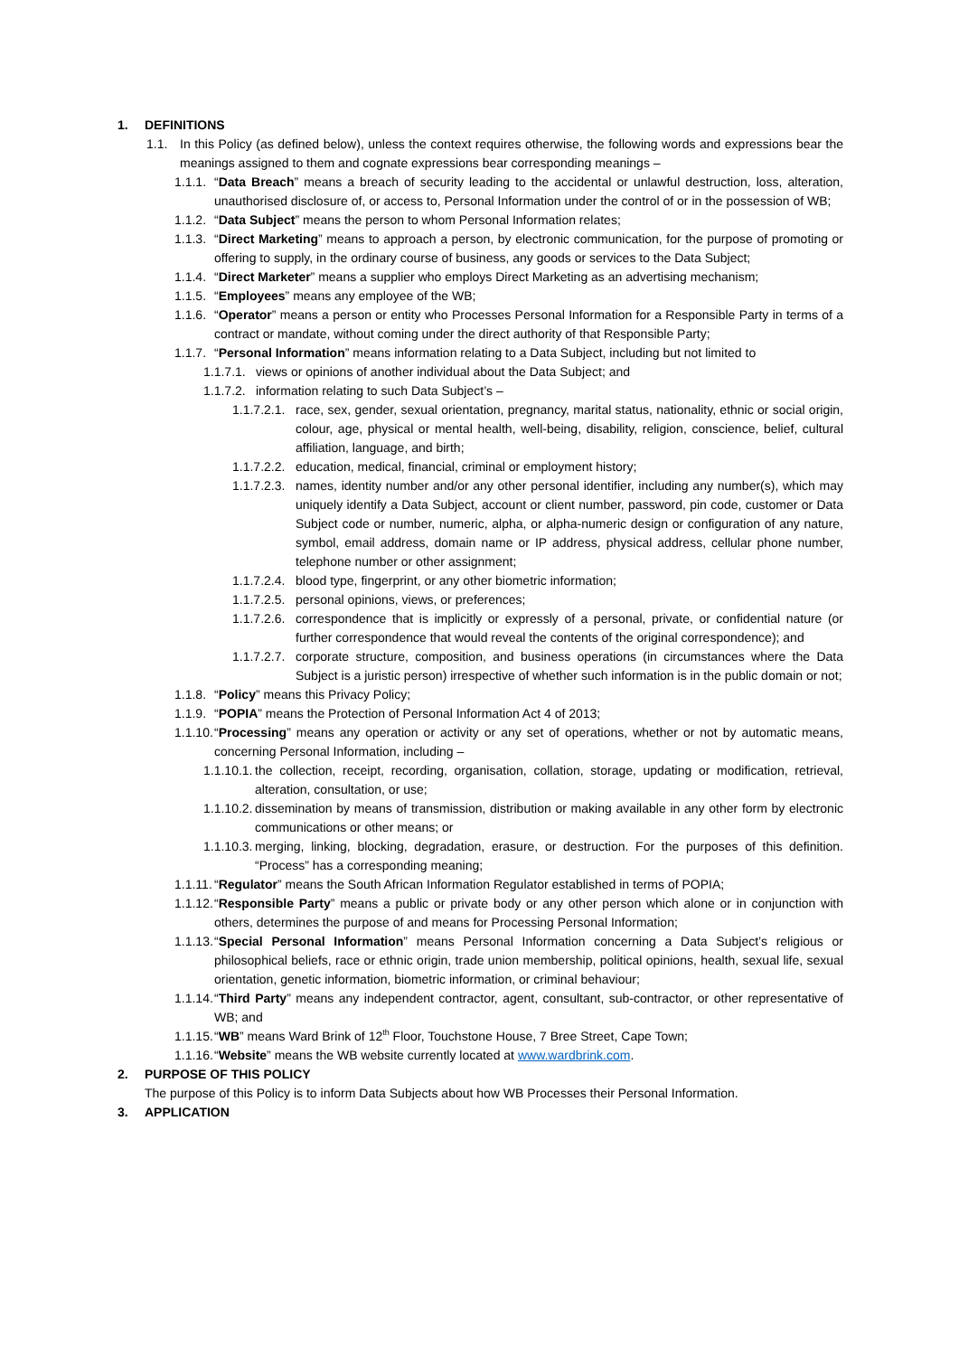1. DEFINITIONS
1.1. In this Policy (as defined below), unless the context requires otherwise, the following words and expressions bear the meanings assigned to them and cognate expressions bear corresponding meanings –
1.1.1. “Data Breach” means a breach of security leading to the accidental or unlawful destruction, loss, alteration, unauthorised disclosure of, or access to, Personal Information under the control of or in the possession of WB;
1.1.2. “Data Subject” means the person to whom Personal Information relates;
1.1.3. “Direct Marketing” means to approach a person, by electronic communication, for the purpose of promoting or offering to supply, in the ordinary course of business, any goods or services to the Data Subject;
1.1.4. “Direct Marketer” means a supplier who employs Direct Marketing as an advertising mechanism;
1.1.5. “Employees” means any employee of the WB;
1.1.6. “Operator” means a person or entity who Processes Personal Information for a Responsible Party in terms of a contract or mandate, without coming under the direct authority of that Responsible Party;
1.1.7. “Personal Information” means information relating to a Data Subject, including but not limited to
1.1.7.1. views or opinions of another individual about the Data Subject; and
1.1.7.2. information relating to such Data Subject’s –
1.1.7.2.1. race, sex, gender, sexual orientation, pregnancy, marital status, nationality, ethnic or social origin, colour, age, physical or mental health, well-being, disability, religion, conscience, belief, cultural affiliation, language, and birth;
1.1.7.2.2. education, medical, financial, criminal or employment history;
1.1.7.2.3. names, identity number and/or any other personal identifier, including any number(s), which may uniquely identify a Data Subject, account or client number, password, pin code, customer or Data Subject code or number, numeric, alpha, or alpha-numeric design or configuration of any nature, symbol, email address, domain name or IP address, physical address, cellular phone number, telephone number or other assignment;
1.1.7.2.4. blood type, fingerprint, or any other biometric information;
1.1.7.2.5. personal opinions, views, or preferences;
1.1.7.2.6. correspondence that is implicitly or expressly of a personal, private, or confidential nature (or further correspondence that would reveal the contents of the original correspondence); and
1.1.7.2.7. corporate structure, composition, and business operations (in circumstances where the Data Subject is a juristic person) irrespective of whether such information is in the public domain or not;
1.1.8. “Policy” means this Privacy Policy;
1.1.9. “POPIA” means the Protection of Personal Information Act 4 of 2013;
1.1.10. “Processing” means any operation or activity or any set of operations, whether or not by automatic means, concerning Personal Information, including –
1.1.10.1. the collection, receipt, recording, organisation, collation, storage, updating or modification, retrieval, alteration, consultation, or use;
1.1.10.2. dissemination by means of transmission, distribution or making available in any other form by electronic communications or other means; or
1.1.10.3. merging, linking, blocking, degradation, erasure, or destruction. For the purposes of this definition. “Process” has a corresponding meaning;
1.1.11. “Regulator” means the South African Information Regulator established in terms of POPIA;
1.1.12. “Responsible Party” means a public or private body or any other person which alone or in conjunction with others, determines the purpose of and means for Processing Personal Information;
1.1.13. “Special Personal Information” means Personal Information concerning a Data Subject’s religious or philosophical beliefs, race or ethnic origin, trade union membership, political opinions, health, sexual life, sexual orientation, genetic information, biometric information, or criminal behaviour;
1.1.14. “Third Party” means any independent contractor, agent, consultant, sub-contractor, or other representative of WB; and
1.1.15. “WB” means Ward Brink of 12<sup>th</sup> Floor, Touchstone House, 7 Bree Street, Cape Town;
1.1.16. “Website” means the WB website currently located at www.wardbrink.com.
2. PURPOSE OF THIS POLICY
The purpose of this Policy is to inform Data Subjects about how WB Processes their Personal Information.
3. APPLICATION